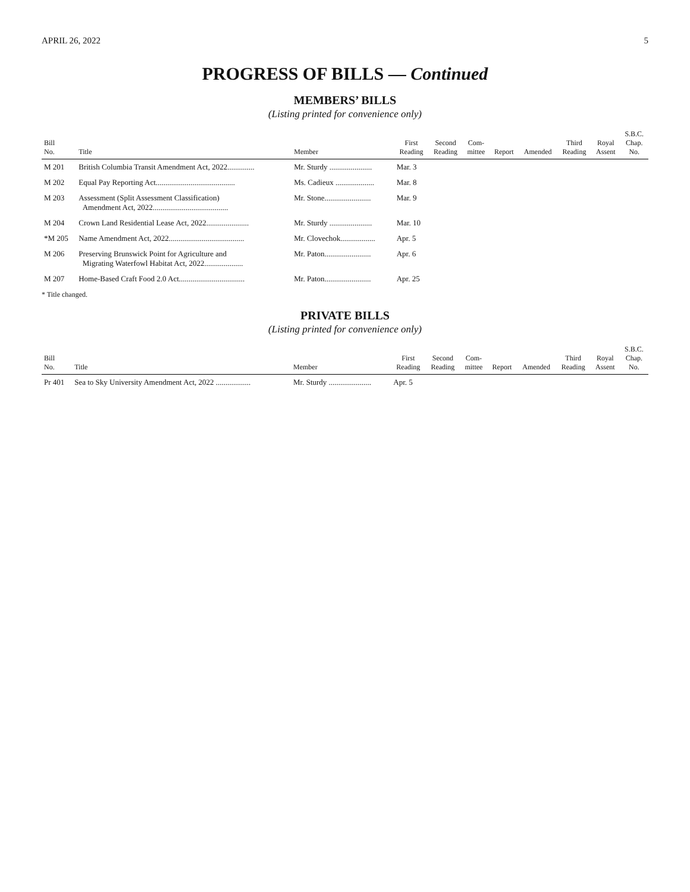APRIL 26, 2022 5
PROGRESS OF BILLS — Continued
MEMBERS’ BILLS
(Listing printed for convenience only)
| Bill No. | Title | Member | First Reading | Second Reading | Com- mittee | Report | Amended | Third Reading | Royal Assent | S.B.C. Chap. No. |
| --- | --- | --- | --- | --- | --- | --- | --- | --- | --- | --- |
| M 201 | British Columbia Transit Amendment Act, 2022.............. | Mr. Sturdy ...................... | Mar. 3 | | | | | | | |
| M 202 | Equal Pay Reporting Act......................................... | Ms. Cadieux .................... | Mar. 8 | | | | | | | |
| M 203 | Assessment (Split Assessment Classification) Amendment Act, 2022....................................... | Mr. Stone........................ | Mar. 9 | | | | | | | |
| M 204 | Crown Land Residential Lease Act, 2022...................... | Mr. Sturdy ...................... | Mar. 10 | | | | | | | |
| *M 205 | Name Amendment Act, 2022....................................... | Mr. Clovechok.................. | Apr. 5 | | | | | | | |
| M 206 | Preserving Brunswick Point for Agriculture and Migrating Waterfowl Habitat Act, 2022.................... | Mr. Paton........................ | Apr. 6 | | | | | | | |
| M 207 | Home-Based Craft Food 2.0 Act.................................. | Mr. Paton........................ | Apr. 25 | | | | | | | |
* Title changed.
PRIVATE BILLS
(Listing printed for convenience only)
| Bill No. | Title | Member | First Reading | Second Reading | Com- mittee | Report | Amended | Third Reading | Royal Assent | S.B.C. Chap. No. |
| --- | --- | --- | --- | --- | --- | --- | --- | --- | --- | --- |
| Pr 401 | Sea to Sky University Amendment Act, 2022 .................. | Mr. Sturdy ...................... | Apr. 5 | | | | | | | |